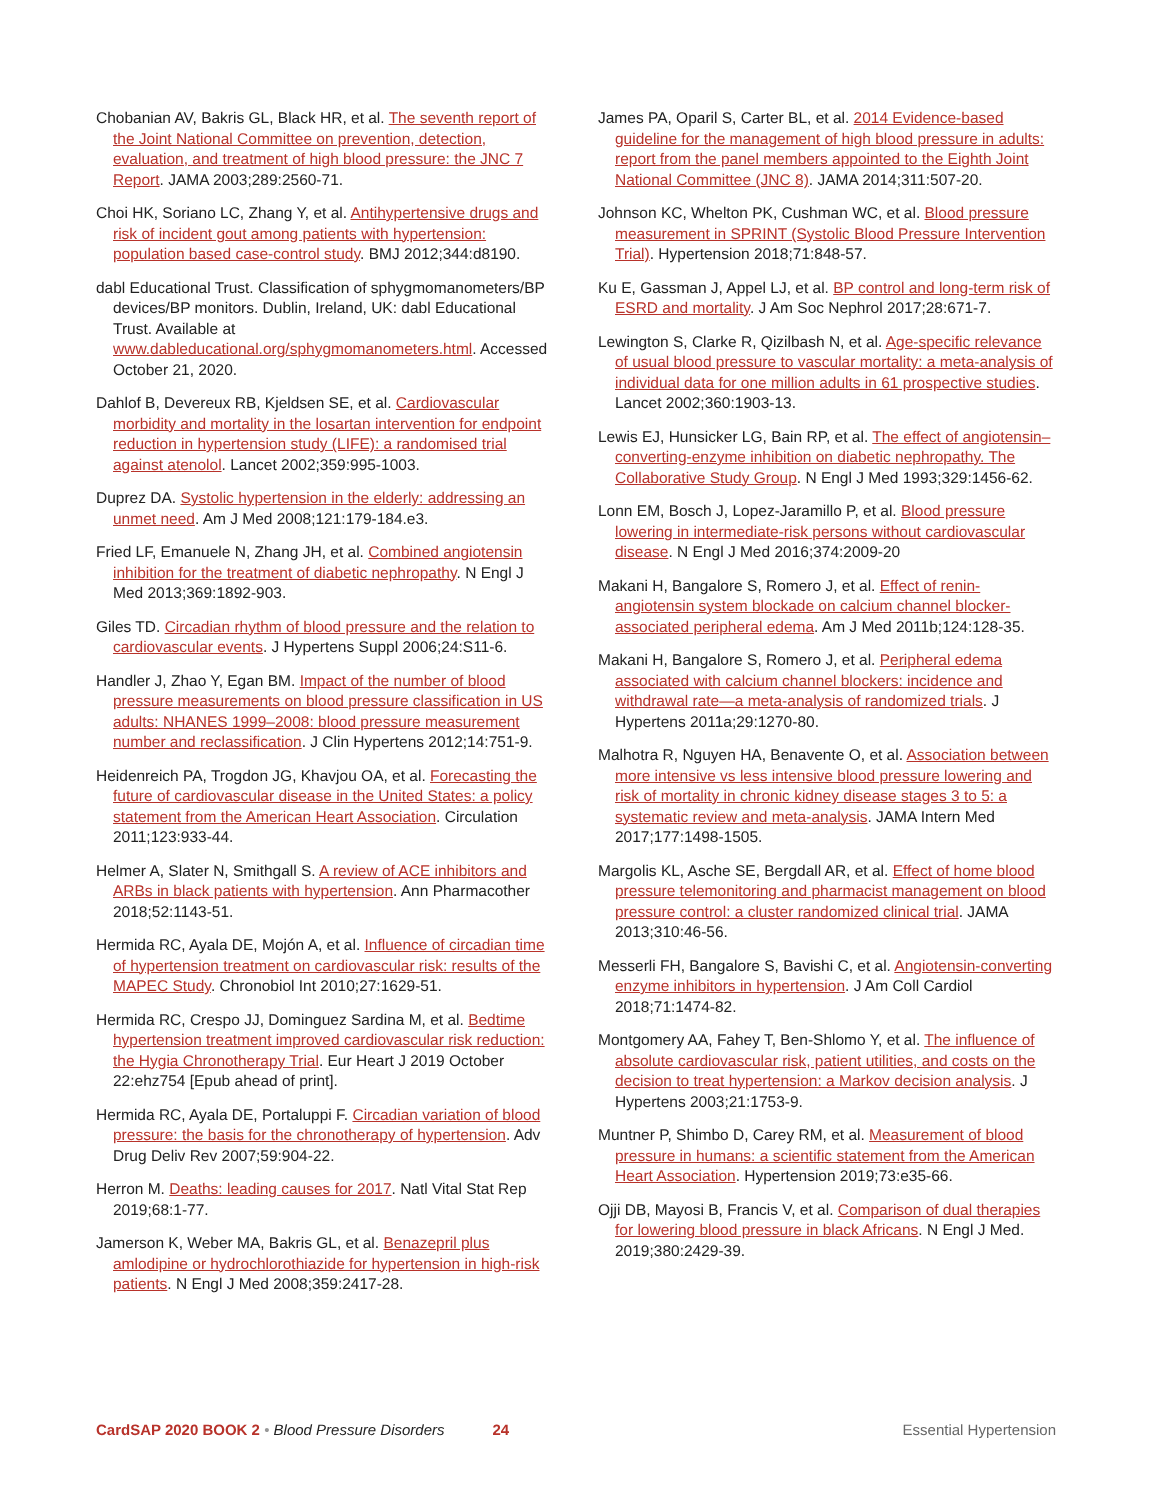Chobanian AV, Bakris GL, Black HR, et al. The seventh report of the Joint National Committee on prevention, detection, evaluation, and treatment of high blood pressure: the JNC 7 Report. JAMA 2003;289:2560-71.
Choi HK, Soriano LC, Zhang Y, et al. Antihypertensive drugs and risk of incident gout among patients with hypertension: population based case-control study. BMJ 2012;344:d8190.
dabl Educational Trust. Classification of sphygmomanometers/BP devices/BP monitors. Dublin, Ireland, UK: dabl Educational Trust. Available at www.dableducational.org/sphygmomanometers.html. Accessed October 21, 2020.
Dahlof B, Devereux RB, Kjeldsen SE, et al. Cardiovascular morbidity and mortality in the losartan intervention for endpoint reduction in hypertension study (LIFE): a randomised trial against atenolol. Lancet 2002;359:995-1003.
Duprez DA. Systolic hypertension in the elderly: addressing an unmet need. Am J Med 2008;121:179-184.e3.
Fried LF, Emanuele N, Zhang JH, et al. Combined angiotensin inhibition for the treatment of diabetic nephropathy. N Engl J Med 2013;369:1892-903.
Giles TD. Circadian rhythm of blood pressure and the relation to cardiovascular events. J Hypertens Suppl 2006;24:S11-6.
Handler J, Zhao Y, Egan BM. Impact of the number of blood pressure measurements on blood pressure classification in US adults: NHANES 1999–2008: blood pressure measurement number and reclassification. J Clin Hypertens 2012;14:751-9.
Heidenreich PA, Trogdon JG, Khavjou OA, et al. Forecasting the future of cardiovascular disease in the United States: a policy statement from the American Heart Association. Circulation 2011;123:933-44.
Helmer A, Slater N, Smithgall S. A review of ACE inhibitors and ARBs in black patients with hypertension. Ann Pharmacother 2018;52:1143-51.
Hermida RC, Ayala DE, Mojón A, et al. Influence of circadian time of hypertension treatment on cardiovascular risk: results of the MAPEC Study. Chronobiol Int 2010;27:1629-51.
Hermida RC, Crespo JJ, Dominguez Sardina M, et al. Bedtime hypertension treatment improved cardiovascular risk reduction: the Hygia Chronotherapy Trial. Eur Heart J 2019 October 22:ehz754 [Epub ahead of print].
Hermida RC, Ayala DE, Portaluppi F. Circadian variation of blood pressure: the basis for the chronotherapy of hypertension. Adv Drug Deliv Rev 2007;59:904-22.
Herron M. Deaths: leading causes for 2017. Natl Vital Stat Rep 2019;68:1-77.
Jamerson K, Weber MA, Bakris GL, et al. Benazepril plus amlodipine or hydrochlorothiazide for hypertension in high-risk patients. N Engl J Med 2008;359:2417-28.
James PA, Oparil S, Carter BL, et al. 2014 Evidence-based guideline for the management of high blood pressure in adults: report from the panel members appointed to the Eighth Joint National Committee (JNC 8). JAMA 2014;311:507-20.
Johnson KC, Whelton PK, Cushman WC, et al. Blood pressure measurement in SPRINT (Systolic Blood Pressure Intervention Trial). Hypertension 2018;71:848-57.
Ku E, Gassman J, Appel LJ, et al. BP control and long-term risk of ESRD and mortality. J Am Soc Nephrol 2017;28:671-7.
Lewington S, Clarke R, Qizilbash N, et al. Age-specific relevance of usual blood pressure to vascular mortality: a meta-analysis of individual data for one million adults in 61 prospective studies. Lancet 2002;360:1903-13.
Lewis EJ, Hunsicker LG, Bain RP, et al. The effect of angiotensin–converting-enzyme inhibition on diabetic nephropathy. The Collaborative Study Group. N Engl J Med 1993;329:1456-62.
Lonn EM, Bosch J, Lopez-Jaramillo P, et al. Blood pressure lowering in intermediate-risk persons without cardiovascular disease. N Engl J Med 2016;374:2009-20
Makani H, Bangalore S, Romero J, et al. Effect of renin-angiotensin system blockade on calcium channel blocker-associated peripheral edema. Am J Med 2011b;124:128-35.
Makani H, Bangalore S, Romero J, et al. Peripheral edema associated with calcium channel blockers: incidence and withdrawal rate—a meta-analysis of randomized trials. J Hypertens 2011a;29:1270-80.
Malhotra R, Nguyen HA, Benavente O, et al. Association between more intensive vs less intensive blood pressure lowering and risk of mortality in chronic kidney disease stages 3 to 5: a systematic review and meta-analysis. JAMA Intern Med 2017;177:1498-1505.
Margolis KL, Asche SE, Bergdall AR, et al. Effect of home blood pressure telemonitoring and pharmacist management on blood pressure control: a cluster randomized clinical trial. JAMA 2013;310:46-56.
Messerli FH, Bangalore S, Bavishi C, et al. Angiotensin-converting enzyme inhibitors in hypertension. J Am Coll Cardiol 2018;71:1474-82.
Montgomery AA, Fahey T, Ben-Shlomo Y, et al. The influence of absolute cardiovascular risk, patient utilities, and costs on the decision to treat hypertension: a Markov decision analysis. J Hypertens 2003;21:1753-9.
Muntner P, Shimbo D, Carey RM, et al. Measurement of blood pressure in humans: a scientific statement from the American Heart Association. Hypertension 2019;73:e35-66.
Ojji DB, Mayosi B, Francis V, et al. Comparison of dual therapies for lowering blood pressure in black Africans. N Engl J Med. 2019;380:2429-39.
CardSAP 2020 BOOK 2 • Blood Pressure Disorders 24 Essential Hypertension